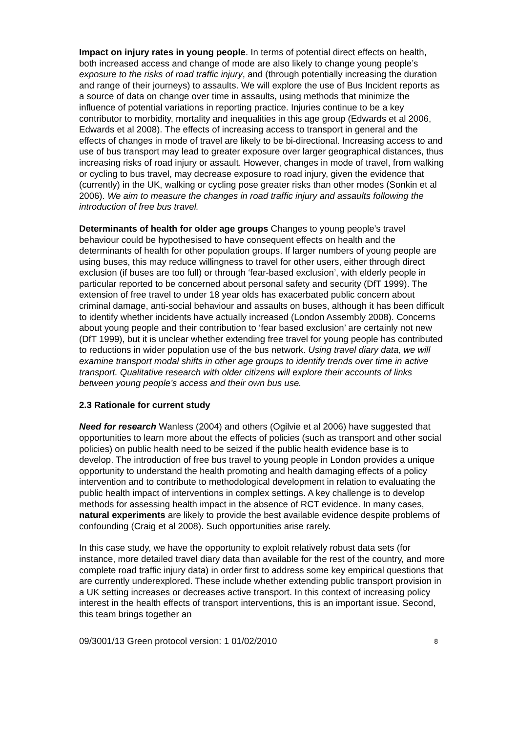Impact on injury rates in young people. In terms of potential direct effects on health, both increased access and change of mode are also likely to change young people’s exposure to the risks of road traffic injury, and (through potentially increasing the duration and range of their journeys) to assaults. We will explore the use of Bus Incident reports as a source of data on change over time in assaults, using methods that minimize the influence of potential variations in reporting practice. Injuries continue to be a key contributor to morbidity, mortality and inequalities in this age group (Edwards et al 2006, Edwards et al 2008). The effects of increasing access to transport in general and the effects of changes in mode of travel are likely to be bi-directional. Increasing access to and use of bus transport may lead to greater exposure over larger geographical distances, thus increasing risks of road injury or assault. However, changes in mode of travel, from walking or cycling to bus travel, may decrease exposure to road injury, given the evidence that (currently) in the UK, walking or cycling pose greater risks than other modes (Sonkin et al 2006). We aim to measure the changes in road traffic injury and assaults following the introduction of free bus travel.
Determinants of health for older age groups Changes to young people’s travel behaviour could be hypothesised to have consequent effects on health and the determinants of health for other population groups. If larger numbers of young people are using buses, this may reduce willingness to travel for other users, either through direct exclusion (if buses are too full) or through ‘fear-based exclusion’, with elderly people in particular reported to be concerned about personal safety and security (DfT 1999). The extension of free travel to under 18 year olds has exacerbated public concern about criminal damage, anti-social behaviour and assaults on buses, although it has been difficult to identify whether incidents have actually increased (London Assembly 2008). Concerns about young people and their contribution to ‘fear based exclusion’ are certainly not new (DfT 1999), but it is unclear whether extending free travel for young people has contributed to reductions in wider population use of the bus network. Using travel diary data, we will examine transport modal shifts in other age groups to identify trends over time in active transport. Qualitative research with older citizens will explore their accounts of links between young people’s access and their own bus use.
2.3 Rationale for current study
Need for research Wanless (2004) and others (Ogilvie et al 2006) have suggested that opportunities to learn more about the effects of policies (such as transport and other social policies) on public health need to be seized if the public health evidence base is to develop. The introduction of free bus travel to young people in London provides a unique opportunity to understand the health promoting and health damaging effects of a policy intervention and to contribute to methodological development in relation to evaluating the public health impact of interventions in complex settings. A key challenge is to develop methods for assessing health impact in the absence of RCT evidence. In many cases, natural experiments are likely to provide the best available evidence despite problems of confounding (Craig et al 2008). Such opportunities arise rarely.
In this case study, we have the opportunity to exploit relatively robust data sets (for instance, more detailed travel diary data than available for the rest of the country, and more complete road traffic injury data) in order first to address some key empirical questions that are currently underexplored. These include whether extending public transport provision in a UK setting increases or decreases active transport. In this context of increasing policy interest in the health effects of transport interventions, this is an important issue. Second, this team brings together an
09/3001/13 Green protocol version: 1 01/02/2010 8